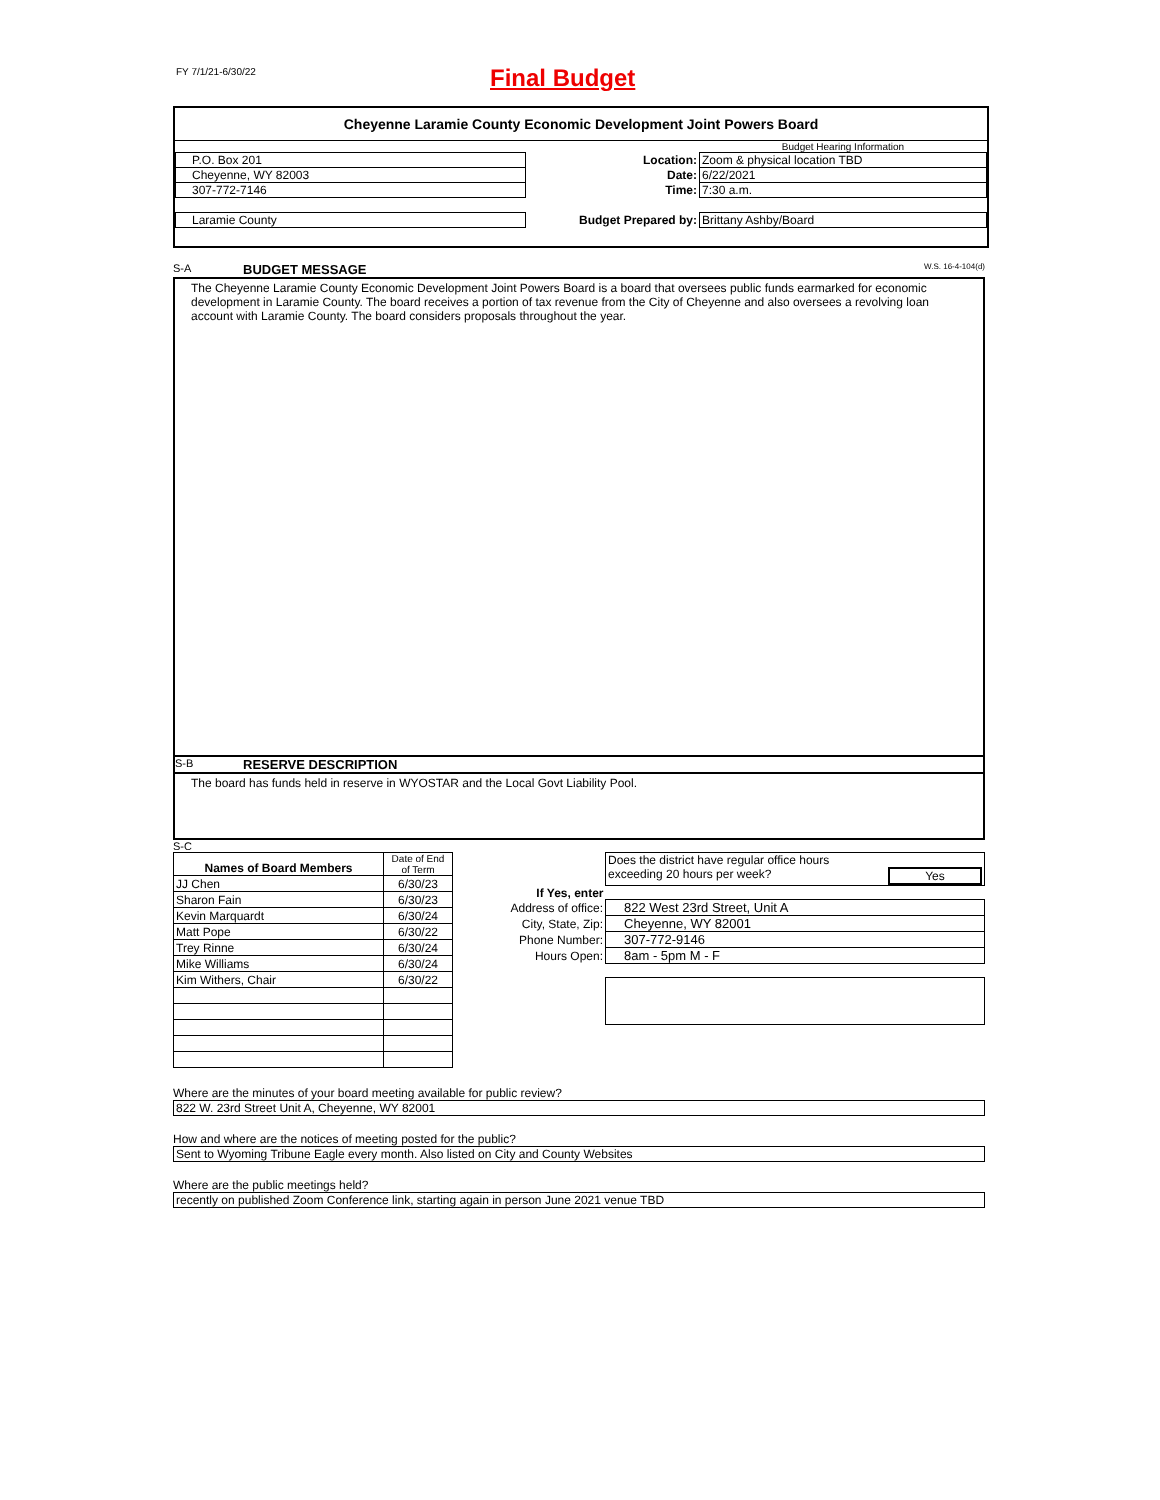FY 7/1/21-6/30/22 Final Budget
Cheyenne Laramie County Economic Development Joint Powers Board
| | | Budget Hearing Information |
| P.O. Box 201 | Location: | Zoom & physical location TBD |
| Cheyenne, WY 82003 | Date: | 6/22/2021 |
| 307-772-7146 | Time: | 7:30 a.m. |
| Laramie County | Budget Prepared by: | Brittany Ashby/Board |
S-A BUDGET MESSAGE W.S. 16-4-104(d)
The Cheyenne Laramie County Economic Development Joint Powers Board is a board that oversees public funds earmarked for economic development in Laramie County. The board receives a portion of tax revenue from the City of Cheyenne and also oversees a revolving loan account with Laramie County. The board considers proposals throughout the year.
S-B RESERVE DESCRIPTION
The board has funds held in reserve in WYOSTAR and the Local Govt Liability Pool.
S-C
| Names of Board Members | Date of End of Term |
| JJ Chen | 6/30/23 |
| Sharon Fain | 6/30/23 |
| Kevin Marquardt | 6/30/24 |
| Matt Pope | 6/30/22 |
| Trey Rinne | 6/30/24 |
| Mike Williams | 6/30/24 |
| Kim Withers, Chair | 6/30/22 |
| | Does the district have regular office hours exceeding 20 hours per week? Yes |
| If Yes, enter | |
| Address of office: | 822 West 23rd Street, Unit A |
| City, State, Zip: | Cheyenne, WY 82001 |
| Phone Number: | 307-772-9146 |
| Hours Open: | 8am - 5pm M - F |
Where are the minutes of your board meeting available for public review?
822 W. 23rd Street Unit A, Cheyenne, WY 82001
How and where are the notices of meeting posted for the public?
Sent to Wyoming Tribune Eagle every month. Also listed on City and County Websites
Where are the public meetings held?
recently on published Zoom Conference link, starting again in person June 2021 venue TBD